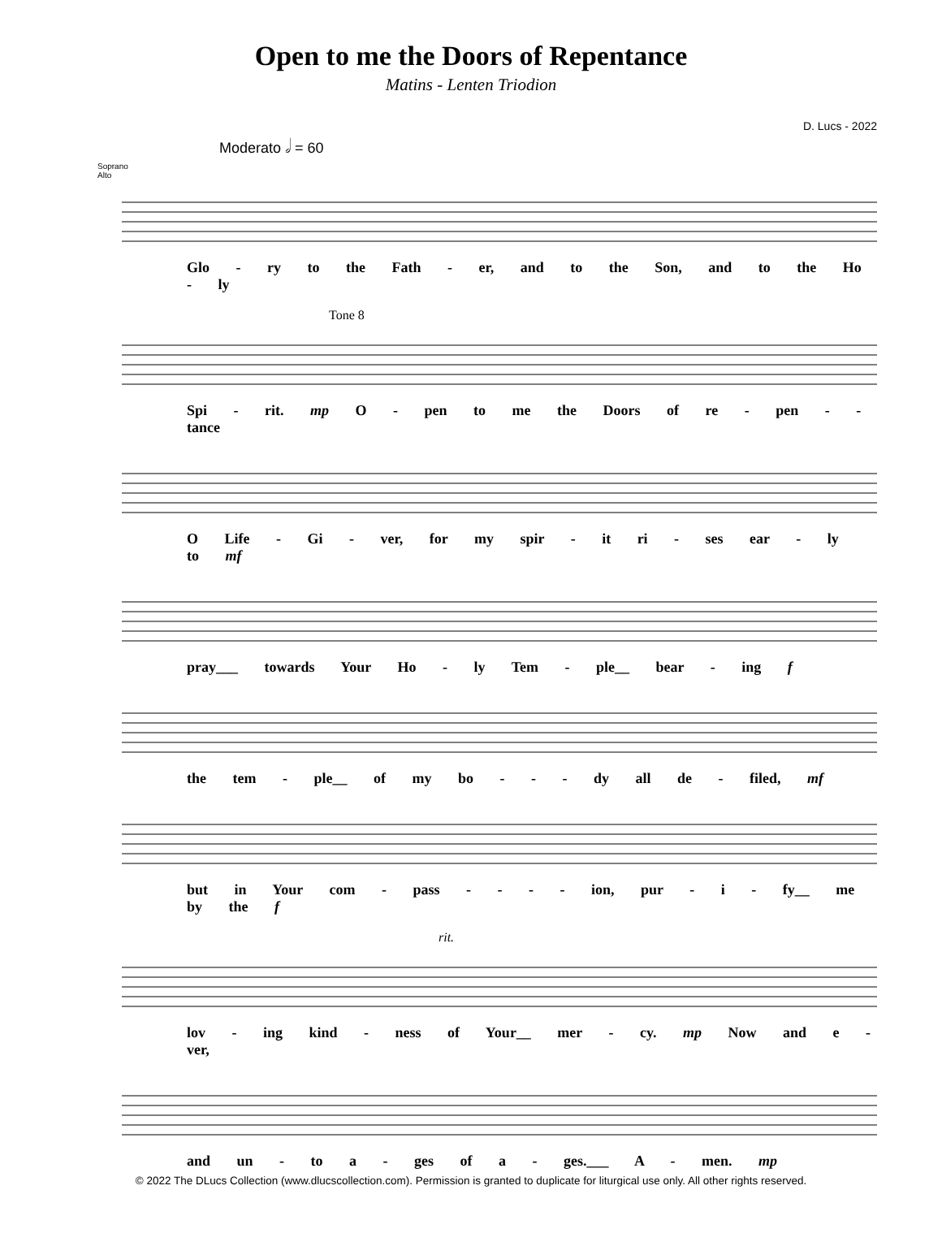Open to me the Doors of Repentance
Matins - Lenten Triodion
D. Lucs - 2022
Moderato 𝅗𝅥 = 60
Soprano
Alto
Glo - ry to the Fath - er, and to the Son, and to the Ho - ly
Tone 8
Spi - rit. mp O - pen to me the Doors of re - pen - - tance
O Life - Gi - ver, for my spir - it ri - ses ear - ly to mf
pray___ towards Your Ho - ly Tem - ple__ bear - ing f
the tem - ple__ of my bo - - - dy all de - filed, mf
but in Your com - pass - - - - ion, pur - i - fy__ me by the f
rit.
lov - ing kind - ness of Your__ mer - cy. mp Now and e - ver,
and un - to a - ges of a - ges.___ A - men. mp
© 2022 The DLucs Collection (www.dlucscollection.com). Permission is granted to duplicate for liturgical use only. All other rights reserved.